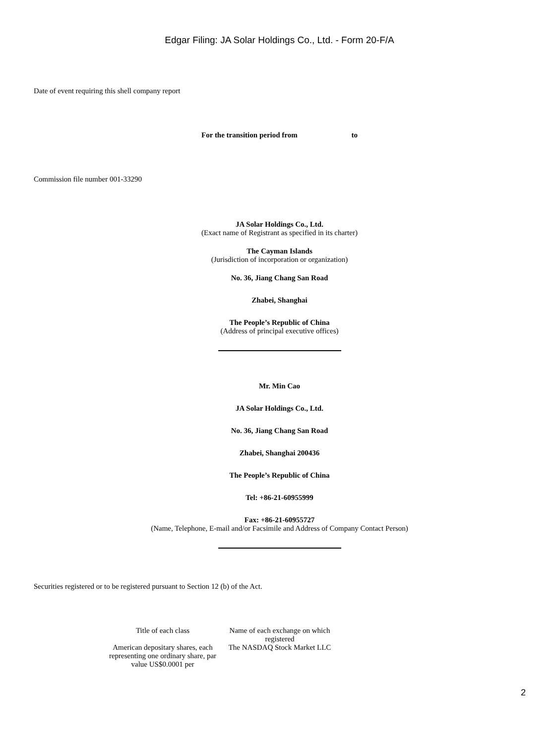Edgar Filing: JA Solar Holdings Co., Ltd. - Form 20-F/A
Date of event requiring this shell company report
For the transition period from to
Commission file number 001-33290
JA Solar Holdings Co., Ltd.
(Exact name of Registrant as specified in its charter)
The Cayman Islands
(Jurisdiction of incorporation or organization)
No. 36, Jiang Chang San Road
Zhabei, Shanghai
The People’s Republic of China
(Address of principal executive offices)
Mr. Min Cao
JA Solar Holdings Co., Ltd.
No. 36, Jiang Chang San Road
Zhabei, Shanghai 200436
The People’s Republic of China
Tel: +86-21-60955999
Fax: +86-21-60955727
(Name, Telephone, E-mail and/or Facsimile and Address of Company Contact Person)
Securities registered or to be registered pursuant to Section 12 (b) of the Act.
| Title of each class | Name of each exchange on which registered |
| American depositary shares, each representing one ordinary share, par value US$0.0001 per | The NASDAQ Stock Market LLC |
2